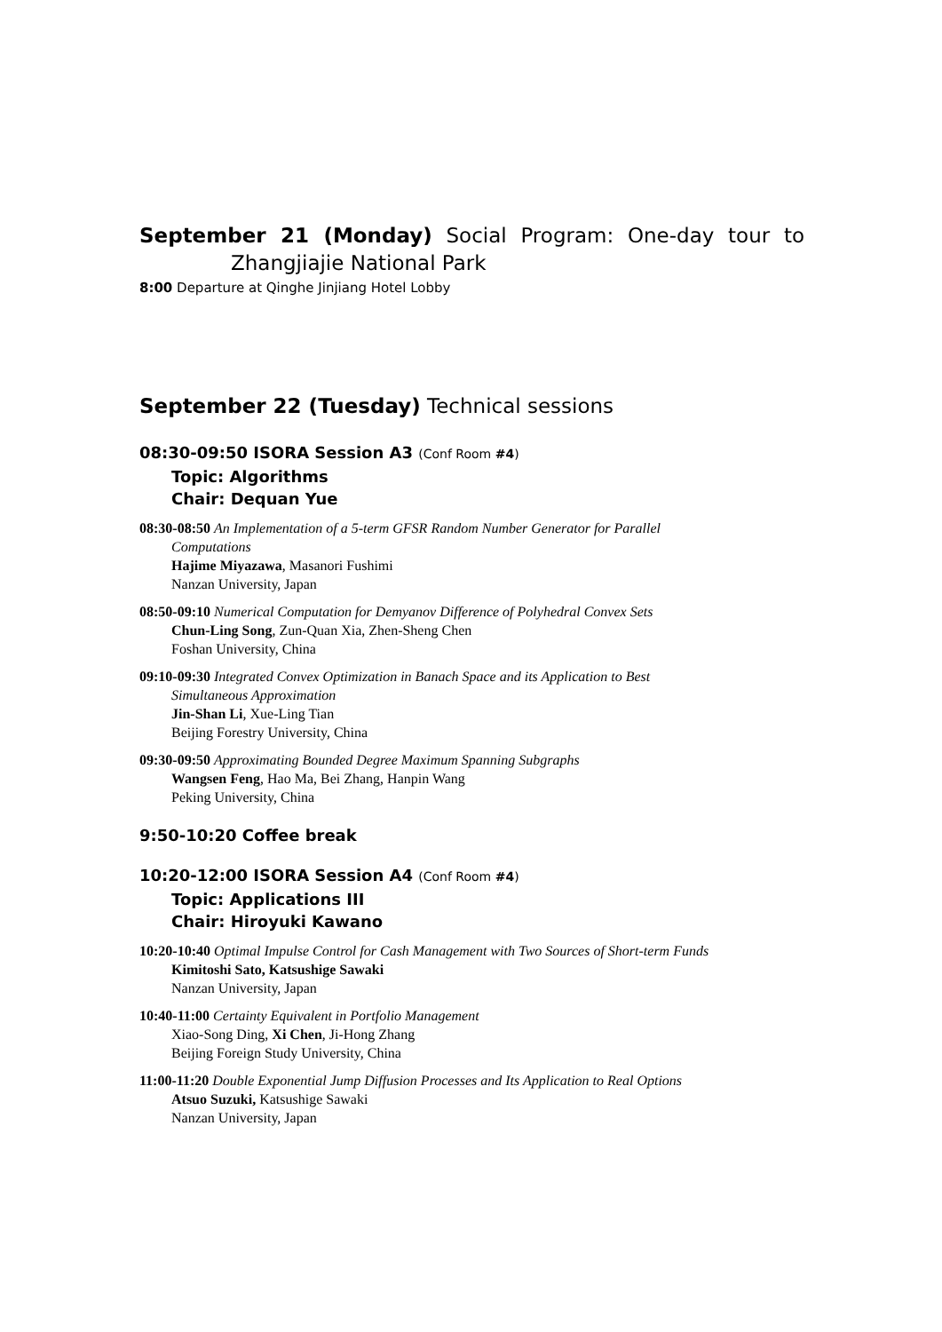September 21 (Monday) Social Program: One-day tour to
Zhangjiajie National Park
8:00 Departure at Qinghe Jinjiang Hotel Lobby
September 22 (Tuesday) Technical sessions
08:30-09:50 ISORA Session A3 (Conf Room #4)
Topic: Algorithms
Chair: Dequan Yue
08:30-08:50 An Implementation of a 5-term GFSR Random Number Generator for Parallel
Computations
Hajime Miyazawa, Masanori Fushimi
Nanzan University, Japan
08:50-09:10 Numerical Computation for Demyanov Difference of Polyhedral Convex Sets
Chun-Ling Song, Zun-Quan Xia, Zhen-Sheng Chen
Foshan University, China
09:10-09:30 Integrated Convex Optimization in Banach Space and its Application to Best
Simultaneous Approximation
Jin-Shan Li, Xue-Ling Tian
Beijing Forestry University, China
09:30-09:50 Approximating Bounded Degree Maximum Spanning Subgraphs
Wangsen Feng, Hao Ma, Bei Zhang, Hanpin Wang
Peking University, China
9:50-10:20 Coffee break
10:20-12:00 ISORA Session A4 (Conf Room #4)
Topic: Applications III
Chair: Hiroyuki Kawano
10:20-10:40 Optimal Impulse Control for Cash Management with Two Sources of Short-term Funds
Kimitoshi Sato, Katsushige Sawaki
Nanzan University, Japan
10:40-11:00 Certainty Equivalent in Portfolio Management
Xiao-Song Ding, Xi Chen, Ji-Hong Zhang
Beijing Foreign Study University, China
11:00-11:20 Double Exponential Jump Diffusion Processes and Its Application to Real Options
Atsuo Suzuki, Katsushige Sawaki
Nanzan University, Japan